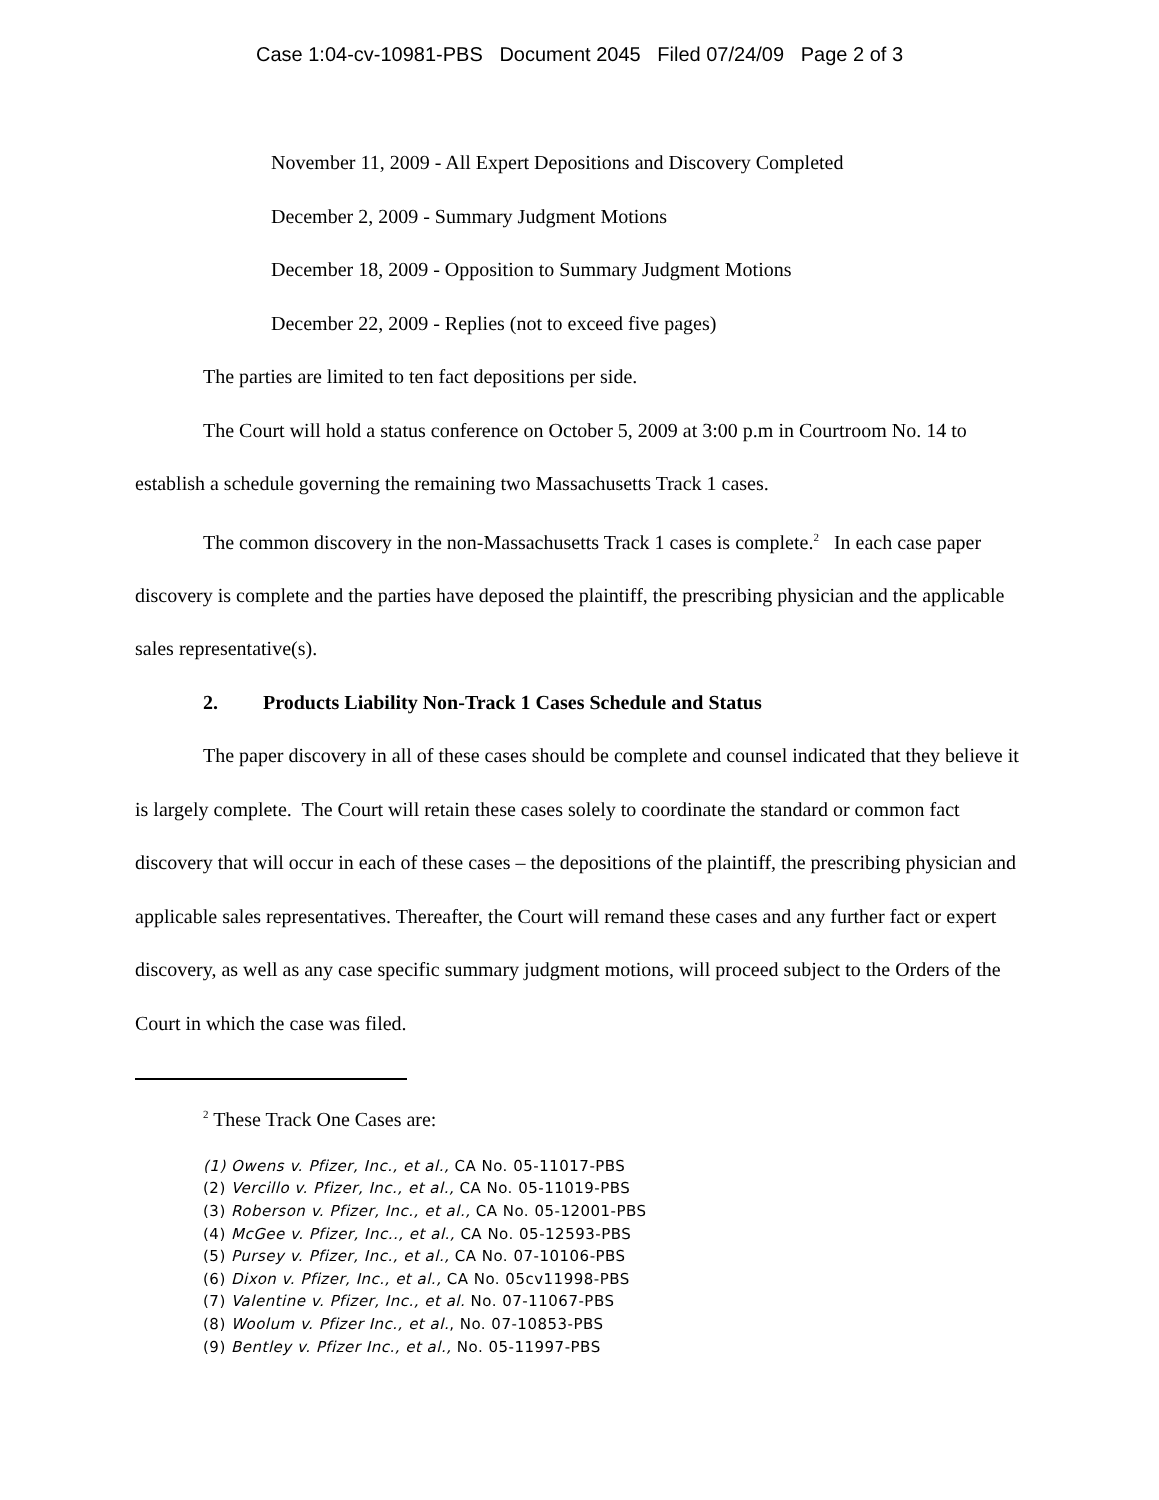Case 1:04-cv-10981-PBS Document 2045 Filed 07/24/09 Page 2 of 3
November 11, 2009 - All Expert Depositions and Discovery Completed
December 2, 2009 - Summary Judgment Motions
December 18, 2009 - Opposition to Summary Judgment Motions
December 22, 2009 - Replies (not to exceed five pages)
The parties are limited to ten fact depositions per side.
The Court will hold a status conference on October 5, 2009 at 3:00 p.m in Courtroom No. 14 to establish a schedule governing the remaining two Massachusetts Track 1 cases.
The common discovery in the non-Massachusetts Track 1 cases is complete.<sup>2</sup> In each case paper discovery is complete and the parties have deposed the plaintiff, the prescribing physician and the applicable sales representative(s).
2. Products Liability Non-Track 1 Cases Schedule and Status
The paper discovery in all of these cases should be complete and counsel indicated that they believe it is largely complete. The Court will retain these cases solely to coordinate the standard or common fact discovery that will occur in each of these cases – the depositions of the plaintiff, the prescribing physician and applicable sales representatives. Thereafter, the Court will remand these cases and any further fact or expert discovery, as well as any case specific summary judgment motions, will proceed subject to the Orders of the Court in which the case was filed.
<sup>2</sup> These Track One Cases are:
(1) Owens v. Pfizer, Inc., et al., CA No. 05-11017-PBS
(2) Vercillo v. Pfizer, Inc., et al., CA No. 05-11019-PBS
(3) Roberson v. Pfizer, Inc., et al., CA No. 05-12001-PBS
(4) McGee v. Pfizer, Inc.., et al., CA No. 05-12593-PBS
(5) Pursey v. Pfizer, Inc., et al., CA No. 07-10106-PBS
(6) Dixon v. Pfizer, Inc., et al., CA No. 05cv11998-PBS
(7) Valentine v. Pfizer, Inc., et al. No. 07-11067-PBS
(8) Woolum v. Pfizer Inc., et al., No. 07-10853-PBS
(9) Bentley v. Pfizer Inc., et al., No. 05-11997-PBS